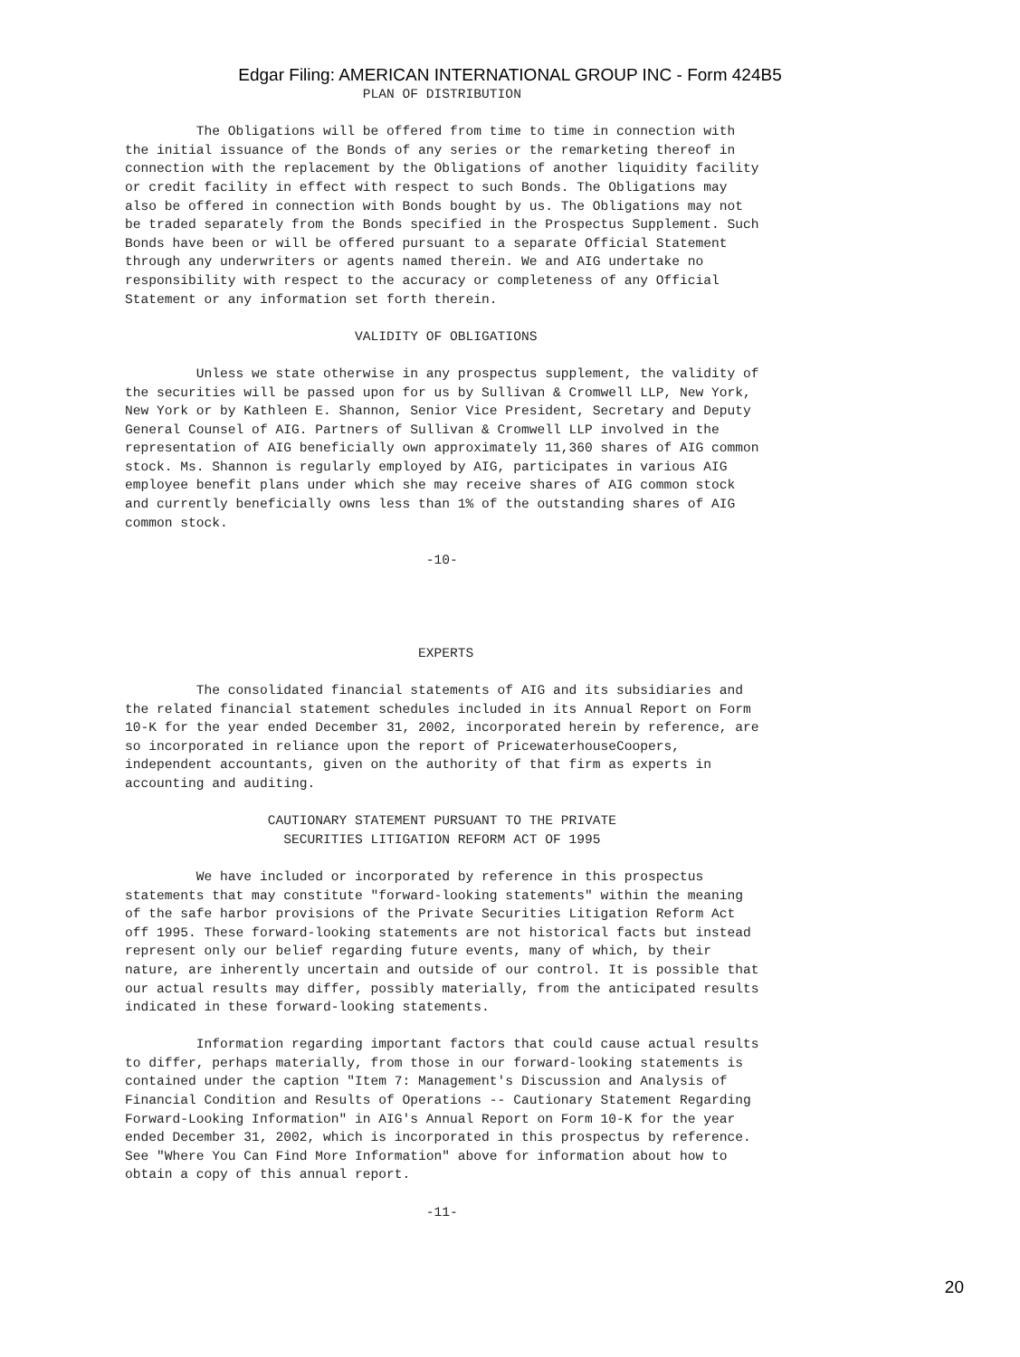Edgar Filing: AMERICAN INTERNATIONAL GROUP INC - Form 424B5
                              PLAN OF DISTRIBUTION

         The Obligations will be offered from time to time in connection with
the initial issuance of the Bonds of any series or the remarketing thereof in
connection with the replacement by the Obligations of another liquidity facility
or credit facility in effect with respect to such Bonds. The Obligations may
also be offered in connection with Bonds bought by us. The Obligations may not
be traded separately from the Bonds specified in the Prospectus Supplement. Such
Bonds have been or will be offered pursuant to a separate Official Statement
through any underwriters or agents named therein. We and AIG undertake no
responsibility with respect to the accuracy or completeness of any Official
Statement or any information set forth therein.

                             VALIDITY OF OBLIGATIONS

         Unless we state otherwise in any prospectus supplement, the validity of
the securities will be passed upon for us by Sullivan & Cromwell LLP, New York,
New York or by Kathleen E. Shannon, Senior Vice President, Secretary and Deputy
General Counsel of AIG. Partners of Sullivan & Cromwell LLP involved in the
representation of AIG beneficially own approximately 11,360 shares of AIG common
stock. Ms. Shannon is regularly employed by AIG, participates in various AIG
employee benefit plans under which she may receive shares of AIG common stock
and currently beneficially owns less than 1% of the outstanding shares of AIG
common stock.

                                      -10-




                                     EXPERTS

         The consolidated financial statements of AIG and its subsidiaries and
the related financial statement schedules included in its Annual Report on Form
10-K for the year ended December 31, 2002, incorporated herein by reference, are
so incorporated in reliance upon the report of PricewaterhouseCoopers,
independent accountants, given on the authority of that firm as experts in
accounting and auditing.

                  CAUTIONARY STATEMENT PURSUANT TO THE PRIVATE
                    SECURITIES LITIGATION REFORM ACT OF 1995

         We have included or incorporated by reference in this prospectus
statements that may constitute "forward-looking statements" within the meaning
of the safe harbor provisions of the Private Securities Litigation Reform Act
off 1995. These forward-looking statements are not historical facts but instead
represent only our belief regarding future events, many of which, by their
nature, are inherently uncertain and outside of our control. It is possible that
our actual results may differ, possibly materially, from the anticipated results
indicated in these forward-looking statements.

         Information regarding important factors that could cause actual results
to differ, perhaps materially, from those in our forward-looking statements is
contained under the caption "Item 7: Management's Discussion and Analysis of
Financial Condition and Results of Operations -- Cautionary Statement Regarding
Forward-Looking Information" in AIG's Annual Report on Form 10-K for the year
ended December 31, 2002, which is incorporated in this prospectus by reference.
See "Where You Can Find More Information" above for information about how to
obtain a copy of this annual report.

                                      -11-
20